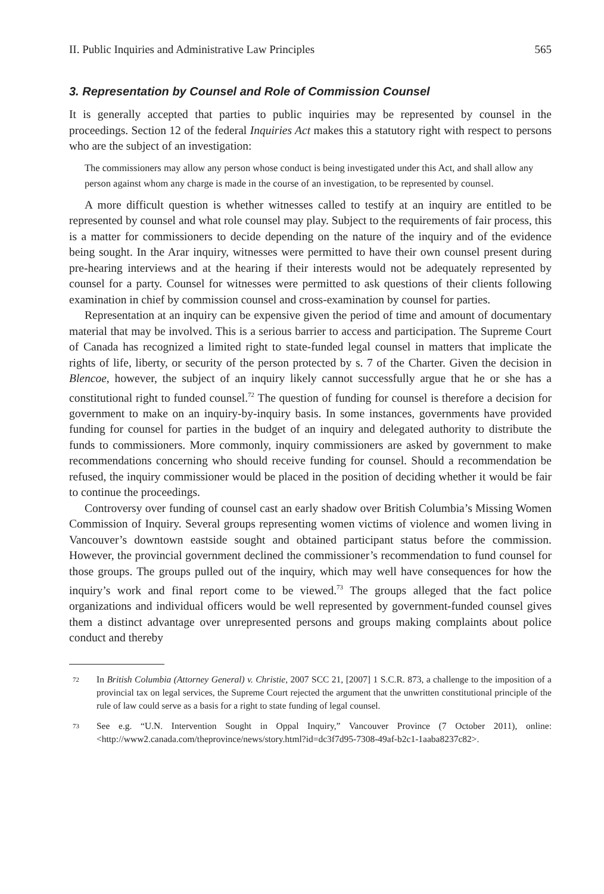II. Public Inquiries and Administrative Law Principles 565
3. Representation by Counsel and Role of Commission Counsel
It is generally accepted that parties to public inquiries may be represented by counsel in the proceedings. Section 12 of the federal Inquiries Act makes this a statutory right with respect to persons who are the subject of an investigation:
The commissioners may allow any person whose conduct is being investigated under this Act, and shall allow any person against whom any charge is made in the course of an investigation, to be represented by counsel.
A more difficult question is whether witnesses called to testify at an inquiry are entitled to be represented by counsel and what role counsel may play. Subject to the requirements of fair process, this is a matter for commissioners to decide depending on the nature of the inquiry and of the evidence being sought. In the Arar inquiry, witnesses were permitted to have their own counsel present during pre-hearing interviews and at the hearing if their interests would not be adequately represented by counsel for a party. Counsel for witnesses were permitted to ask questions of their clients following examination in chief by commission counsel and cross-examination by counsel for parties.
Representation at an inquiry can be expensive given the period of time and amount of documentary material that may be involved. This is a serious barrier to access and participation. The Supreme Court of Canada has recognized a limited right to state-funded legal counsel in matters that implicate the rights of life, liberty, or security of the person protected by s. 7 of the Charter. Given the decision in Blencoe, however, the subject of an inquiry likely cannot successfully argue that he or she has a constitutional right to funded counsel.<sup>72</sup> The question of funding for counsel is therefore a decision for government to make on an inquiry-by-inquiry basis. In some instances, governments have provided funding for counsel for parties in the budget of an inquiry and delegated authority to distribute the funds to commissioners. More commonly, inquiry commissioners are asked by government to make recommendations concerning who should receive funding for counsel. Should a recommendation be refused, the inquiry commissioner would be placed in the position of deciding whether it would be fair to continue the proceedings.
Controversy over funding of counsel cast an early shadow over British Columbia’s Missing Women Commission of Inquiry. Several groups representing women victims of violence and women living in Vancouver’s downtown eastside sought and obtained participant status before the commission. However, the provincial government declined the commissioner’s recommendation to fund counsel for those groups. The groups pulled out of the inquiry, which may well have consequences for how the inquiry’s work and final report come to be viewed.<sup>73</sup> The groups alleged that the fact police organizations and individual officers would be well represented by government-funded counsel gives them a distinct advantage over unrepresented persons and groups making complaints about police conduct and thereby
72
In British Columbia (Attorney General) v. Christie, 2007 SCC 21, [2007] 1 S.C.R. 873, a challenge to the imposition of a provincial tax on legal services, the Supreme Court rejected the argument that the unwritten constitutional principle of the rule of law could serve as a basis for a right to state funding of legal counsel.
73
See e.g. “U.N. Intervention Sought in Oppal Inquiry,” Vancouver Province (7 October 2011), online: <http://www2.canada.com/theprovince/news/story.html?id=dc3f7d95-7308-49af-b2c1-1aaba8237c82>.